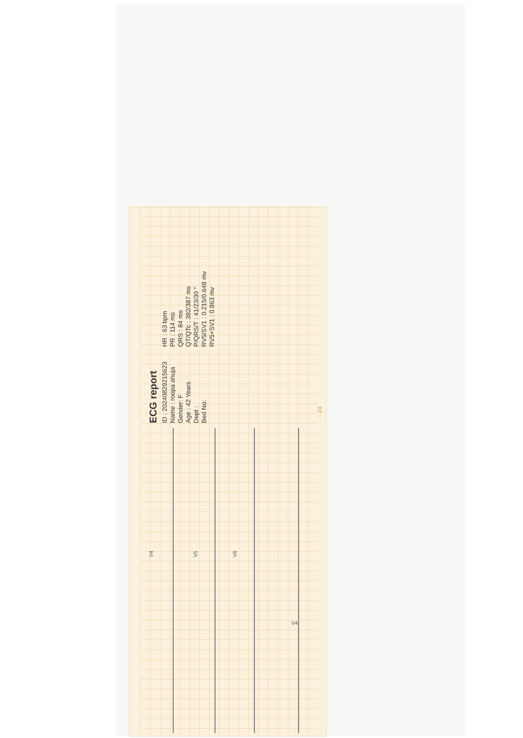V4
ECG report
ID : 20240829215623
Name : roopa ahuja
Gender: F
Age : 42 Years
Dept :
Bed No:
HR : 63 bpm
PR : 114 ms
QRS : 84 ms
QT/QTc : 382/387 ms
P/QRS/T : 41/23/30 °
RV5/SV1 : 0.215/0.648 mv
RV5+SV1 : 0.863 mv
- 24
V4 V5 V6